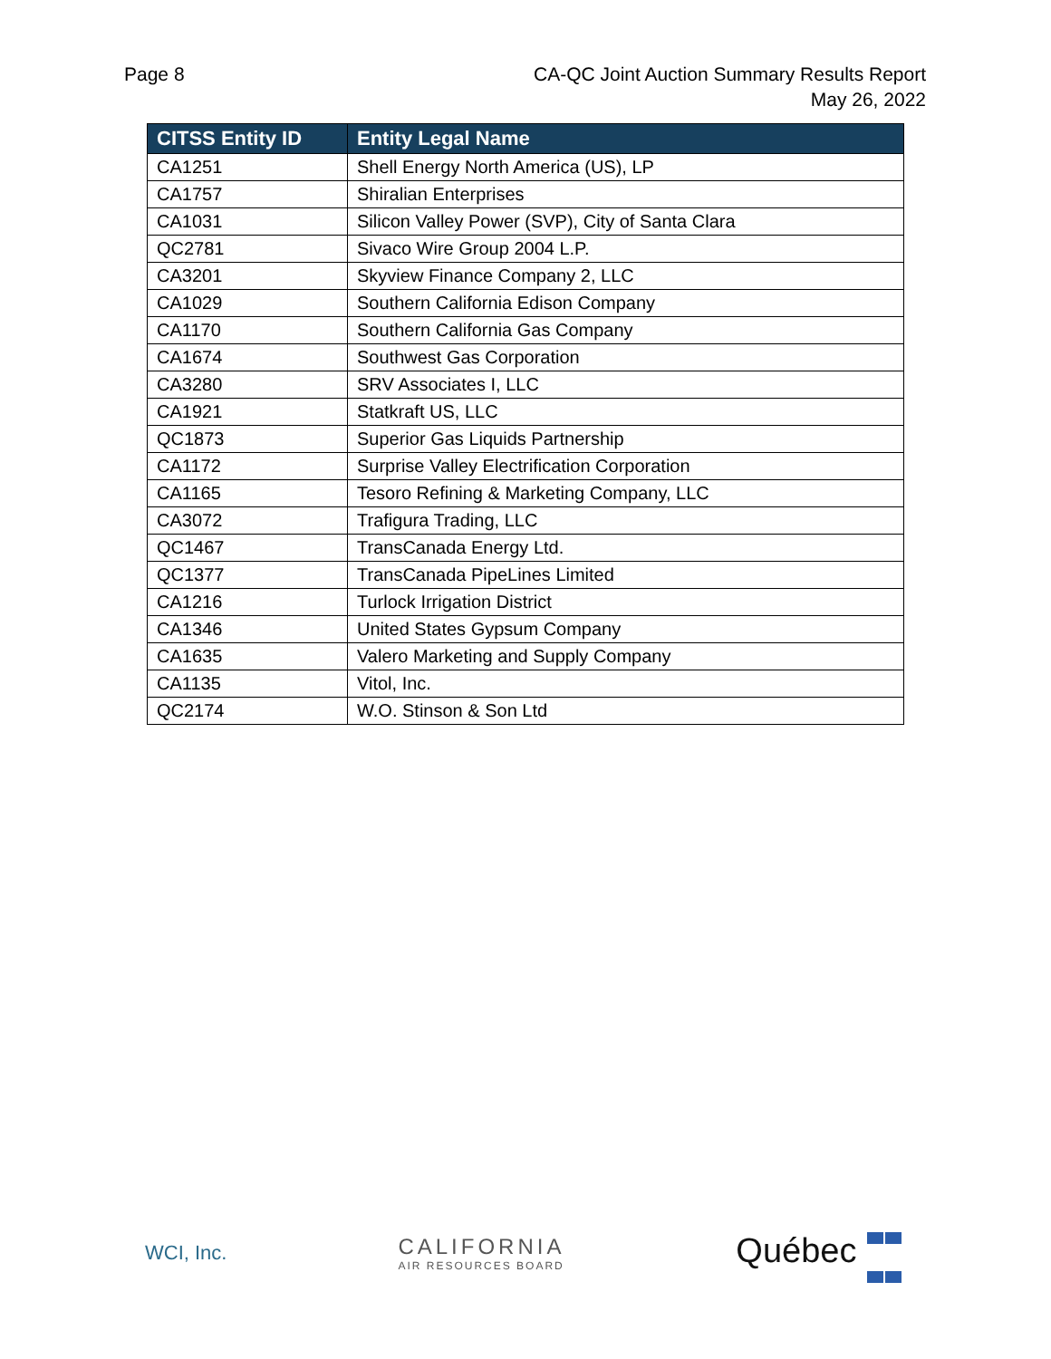Page 8 CA-QC Joint Auction Summary Results Report
May 26, 2022
| CITSS Entity ID | Entity Legal Name |
| --- | --- |
| CA1251 | Shell Energy North America (US), LP |
| CA1757 | Shiralian Enterprises |
| CA1031 | Silicon Valley Power (SVP), City of Santa Clara |
| QC2781 | Sivaco Wire Group 2004 L.P. |
| CA3201 | Skyview Finance Company 2, LLC |
| CA1029 | Southern California Edison Company |
| CA1170 | Southern California Gas Company |
| CA1674 | Southwest Gas Corporation |
| CA3280 | SRV Associates I, LLC |
| CA1921 | Statkraft US, LLC |
| QC1873 | Superior Gas Liquids Partnership |
| CA1172 | Surprise Valley Electrification Corporation |
| CA1165 | Tesoro Refining & Marketing Company, LLC |
| CA3072 | Trafigura Trading, LLC |
| QC1467 | TransCanada Energy Ltd. |
| QC1377 | TransCanada PipeLines Limited |
| CA1216 | Turlock Irrigation District |
| CA1346 | United States Gypsum Company |
| CA1635 | Valero Marketing and Supply Company |
| CA1135 | Vitol, Inc. |
| QC2174 | W.O. Stinson & Son Ltd |
WCI, Inc. CALIFORNIA
AIR RESOURCES BOARD
Québec